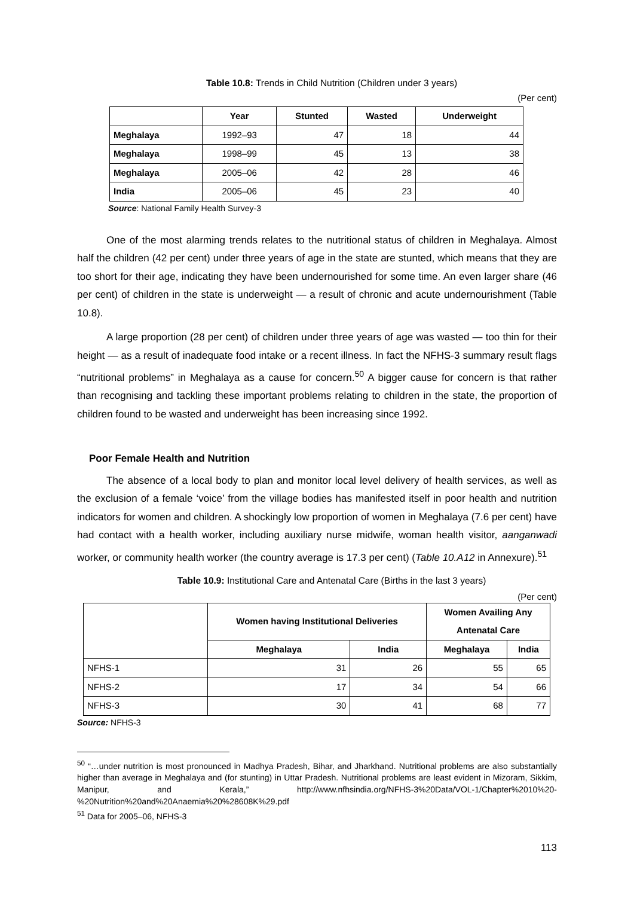Table 10.8: Trends in Child Nutrition (Children under 3 years)
(Per cent)
| | Year | Stunted | Wasted | Underweight |
| --- | --- | --- | --- | --- |
| Meghalaya | 1992–93 | 47 | 18 | 44 |
| Meghalaya | 1998–99 | 45 | 13 | 38 |
| Meghalaya | 2005–06 | 42 | 28 | 46 |
| India | 2005–06 | 45 | 23 | 40 |
Source: National Family Health Survey-3
One of the most alarming trends relates to the nutritional status of children in Meghalaya. Almost half the children (42 per cent) under three years of age in the state are stunted, which means that they are too short for their age, indicating they have been undernourished for some time. An even larger share (46 per cent) of children in the state is underweight — a result of chronic and acute undernourishment (Table 10.8).
A large proportion (28 per cent) of children under three years of age was wasted — too thin for their height — as a result of inadequate food intake or a recent illness. In fact the NFHS-3 summary result flags “nutritional problems” in Meghalaya as a cause for concern.<sup>50</sup> A bigger cause for concern is that rather than recognising and tackling these important problems relating to children in the state, the proportion of children found to be wasted and underweight has been increasing since 1992.
Poor Female Health and Nutrition
The absence of a local body to plan and monitor local level delivery of health services, as well as the exclusion of a female ‘voice’ from the village bodies has manifested itself in poor health and nutrition indicators for women and children. A shockingly low proportion of women in Meghalaya (7.6 per cent) have had contact with a health worker, including auxiliary nurse midwife, woman health visitor, aanganwadi worker, or community health worker (the country average is 17.3 per cent) (Table 10.A12 in Annexure).<sup>51</sup>
Table 10.9: Institutional Care and Antenatal Care (Births in the last 3 years)
(Per cent)
| | Women having Institutional Deliveries | | Women Availing Any Antenatal Care | |
| --- | --- | --- | --- | --- |
| | Meghalaya | India | Meghalaya | India |
| NFHS-1 | 31 | 26 | 55 | 65 |
| NFHS-2 | 17 | 34 | 54 | 66 |
| NFHS-3 | 30 | 41 | 68 | 77 |
Source: NFHS-3
<sup>50</sup> “…under nutrition is most pronounced in Madhya Pradesh, Bihar, and Jharkhand. Nutritional problems are also substantially higher than average in Meghalaya and (for stunting) in Uttar Pradesh. Nutritional problems are least evident in Mizoram, Sikkim, Manipur, and Kerala,” http://www.nfhsindia.org/NFHS-3%20Data/VOL-1/Chapter%2010%20-%20Nutrition%20and%20Anaemia%20%28608K%29.pdf
<sup>51</sup> Data for 2005–06, NFHS-3
113